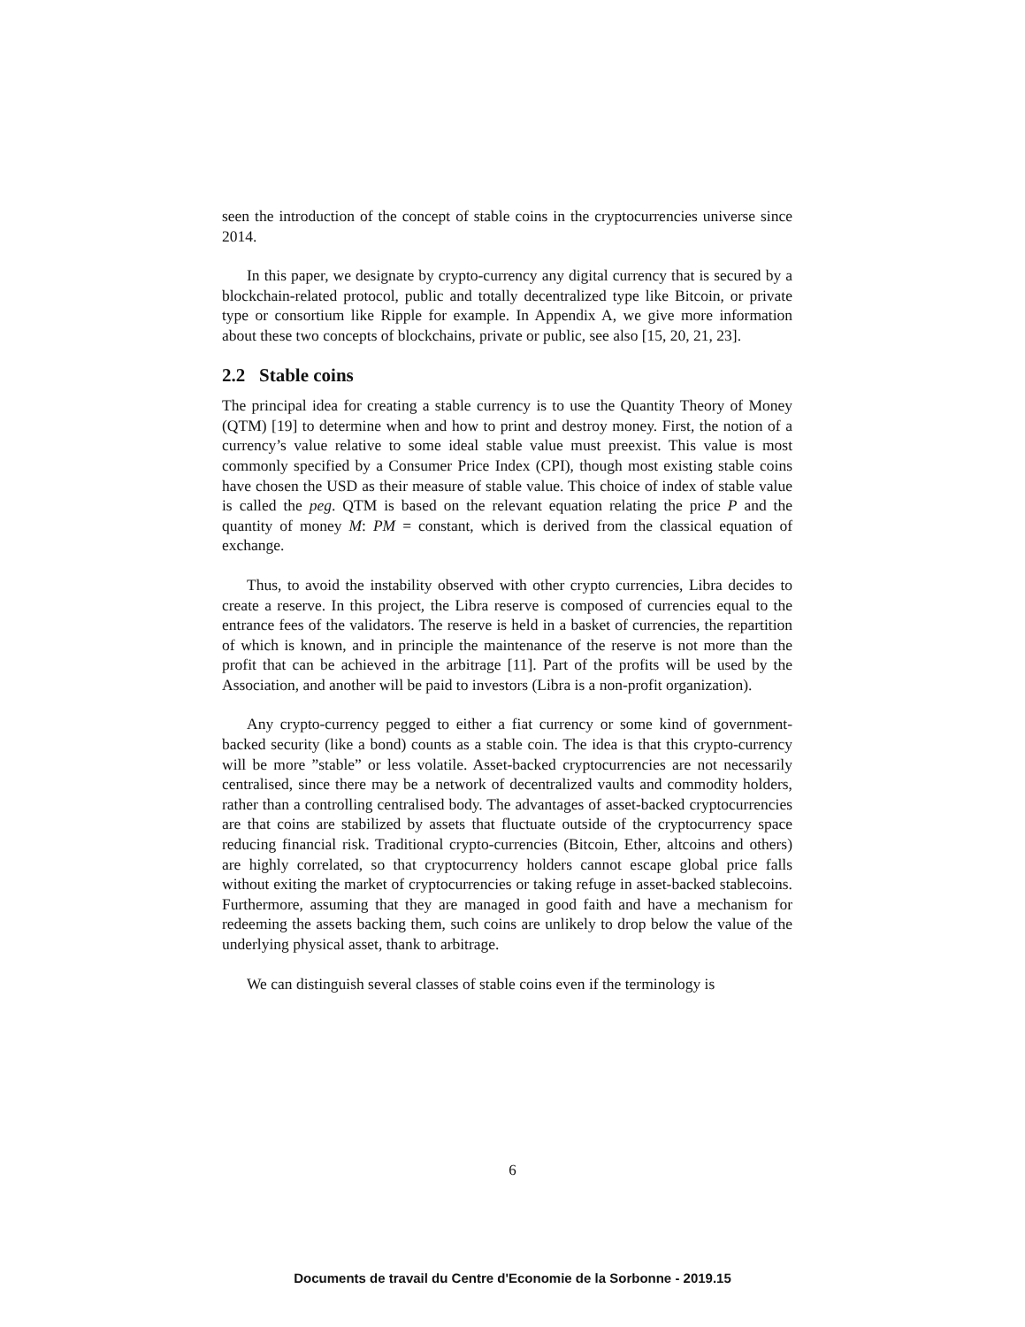seen the introduction of the concept of stable coins in the cryptocurrencies universe since 2014.
In this paper, we designate by crypto-currency any digital currency that is secured by a blockchain-related protocol, public and totally decentralized type like Bitcoin, or private type or consortium like Ripple for example. In Appendix A, we give more information about these two concepts of blockchains, private or public, see also [15, 20, 21, 23].
2.2 Stable coins
The principal idea for creating a stable currency is to use the Quantity Theory of Money (QTM) [19] to determine when and how to print and destroy money. First, the notion of a currency’s value relative to some ideal stable value must preexist. This value is most commonly specified by a Consumer Price Index (CPI), though most existing stable coins have chosen the USD as their measure of stable value. This choice of index of stable value is called the peg. QTM is based on the relevant equation relating the price P and the quantity of money M: PM = constant, which is derived from the classical equation of exchange.
Thus, to avoid the instability observed with other crypto currencies, Libra decides to create a reserve. In this project, the Libra reserve is composed of currencies equal to the entrance fees of the validators. The reserve is held in a basket of currencies, the repartition of which is known, and in principle the maintenance of the reserve is not more than the profit that can be achieved in the arbitrage [11]. Part of the profits will be used by the Association, and another will be paid to investors (Libra is a non-profit organization).
Any crypto-currency pegged to either a fiat currency or some kind of government-backed security (like a bond) counts as a stable coin. The idea is that this crypto-currency will be more ”stable” or less volatile. Asset-backed cryptocurrencies are not necessarily centralised, since there may be a network of decentralized vaults and commodity holders, rather than a controlling centralised body. The advantages of asset-backed cryptocurrencies are that coins are stabilized by assets that fluctuate outside of the cryptocurrency space reducing financial risk. Traditional crypto-currencies (Bitcoin, Ether, altcoins and others) are highly correlated, so that cryptocurrency holders cannot escape global price falls without exiting the market of cryptocurrencies or taking refuge in asset-backed stablecoins. Furthermore, assuming that they are managed in good faith and have a mechanism for redeeming the assets backing them, such coins are unlikely to drop below the value of the underlying physical asset, thank to arbitrage.
We can distinguish several classes of stable coins even if the terminology is
6
Documents de travail du Centre d'Economie de la Sorbonne - 2019.15